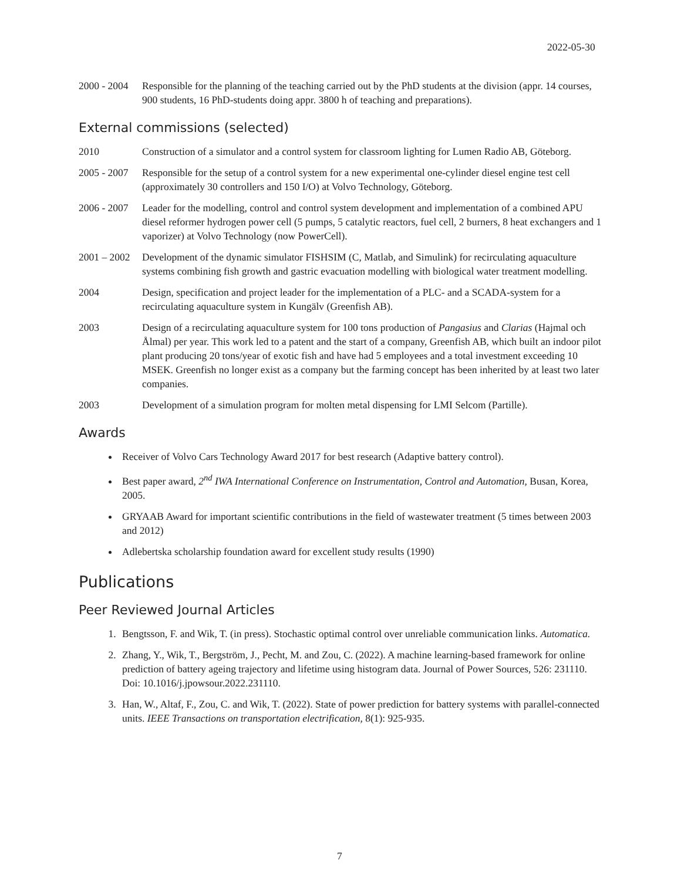2022-05-30
2000 - 2004
Responsible for the planning of the teaching carried out by the PhD students at the division (appr. 14 courses, 900 students, 16 PhD-students doing appr. 3800 h of teaching and preparations).
External commissions (selected)
2010 Construction of a simulator and a control system for classroom lighting for Lumen Radio AB, Göteborg.
2005 - 2007
Responsible for the setup of a control system for a new experimental one-cylinder diesel engine test cell (approximately 30 controllers and 150 I/O) at Volvo Technology, Göteborg.
2006 - 2007
Leader for the modelling, control and control system development and implementation of a combined APU diesel reformer hydrogen power cell (5 pumps, 5 catalytic reactors, fuel cell, 2 burners, 8 heat exchangers and 1 vaporizer) at Volvo Technology (now PowerCell).
2001 – 2002
Development of the dynamic simulator FISHSIM (C, Matlab, and Simulink) for recirculating aquaculture systems combining fish growth and gastric evacuation modelling with biological water treatment modelling.
2004 Design, specification and project leader for the implementation of a PLC- and a SCADA-system for a recirculating aquaculture system in Kungälv (Greenfish AB).
2003 Design of a recirculating aquaculture system for 100 tons production of Pangasius and Clarias (Hajmal och Ålmal) per year. This work led to a patent and the start of a company, Greenfish AB, which built an indoor pilot plant producing 20 tons/year of exotic fish and have had 5 employees and a total investment exceeding 10 MSEK. Greenfish no longer exist as a company but the farming concept has been inherited by at least two later companies.
2003 Development of a simulation program for molten metal dispensing for LMI Selcom (Partille).
Awards
Receiver of Volvo Cars Technology Award 2017 for best research (Adaptive battery control).
Best paper award, 2<sup>nd</sup> IWA International Conference on Instrumentation, Control and Automation, Busan, Korea, 2005.
GRYAAB Award for important scientific contributions in the field of wastewater treatment (5 times between 2003 and 2012)
Adlebertska scholarship foundation award for excellent study results (1990)
Publications
Peer Reviewed Journal Articles
1. Bengtsson, F. and Wik, T. (in press). Stochastic optimal control over unreliable communication links. Automatica.
2. Zhang, Y., Wik, T., Bergström, J., Pecht, M. and Zou, C. (2022). A machine learning-based framework for online prediction of battery ageing trajectory and lifetime using histogram data. Journal of Power Sources, 526: 231110. Doi: 10.1016/j.jpowsour.2022.231110.
3. Han, W., Altaf, F., Zou, C. and Wik, T. (2022). State of power prediction for battery systems with parallel-connected units. IEEE Transactions on transportation electrification, 8(1): 925-935.
7